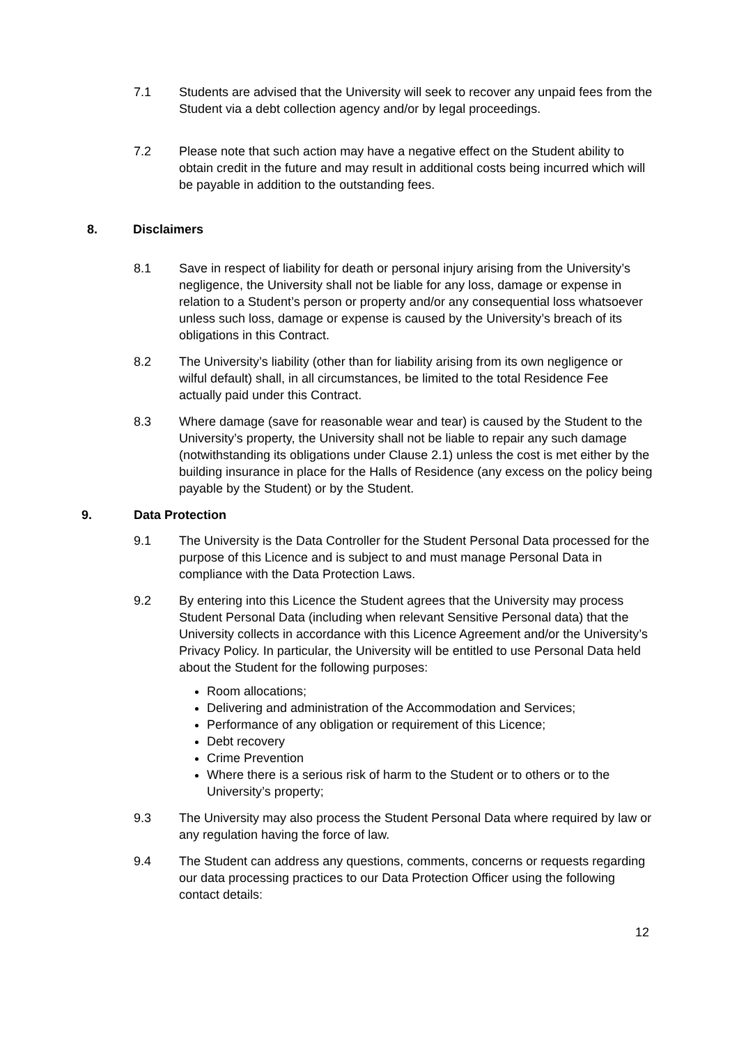7.1 Students are advised that the University will seek to recover any unpaid fees from the Student via a debt collection agency and/or by legal proceedings.
7.2 Please note that such action may have a negative effect on the Student ability to obtain credit in the future and may result in additional costs being incurred which will be payable in addition to the outstanding fees.
8. Disclaimers
8.1 Save in respect of liability for death or personal injury arising from the University’s negligence, the University shall not be liable for any loss, damage or expense in relation to a Student’s person or property and/or any consequential loss whatsoever unless such loss, damage or expense is caused by the University’s breach of its obligations in this Contract.
8.2 The University’s liability (other than for liability arising from its own negligence or wilful default) shall, in all circumstances, be limited to the total Residence Fee actually paid under this Contract.
8.3 Where damage (save for reasonable wear and tear) is caused by the Student to the University’s property, the University shall not be liable to repair any such damage (notwithstanding its obligations under Clause 2.1) unless the cost is met either by the building insurance in place for the Halls of Residence (any excess on the policy being payable by the Student) or by the Student.
9. Data Protection
9.1 The University is the Data Controller for the Student Personal Data processed for the purpose of this Licence and is subject to and must manage Personal Data in compliance with the Data Protection Laws.
9.2 By entering into this Licence the Student agrees that the University may process Student Personal Data (including when relevant Sensitive Personal data) that the University collects in accordance with this Licence Agreement and/or the University’s Privacy Policy. In particular, the University will be entitled to use Personal Data held about the Student for the following purposes:
Room allocations;
Delivering and administration of the Accommodation and Services;
Performance of any obligation or requirement of this Licence;
Debt recovery
Crime Prevention
Where there is a serious risk of harm to the Student or to others or to the University’s property;
9.3 The University may also process the Student Personal Data where required by law or any regulation having the force of law.
9.4 The Student can address any questions, comments, concerns or requests regarding our data processing practices to our Data Protection Officer using the following contact details:
12